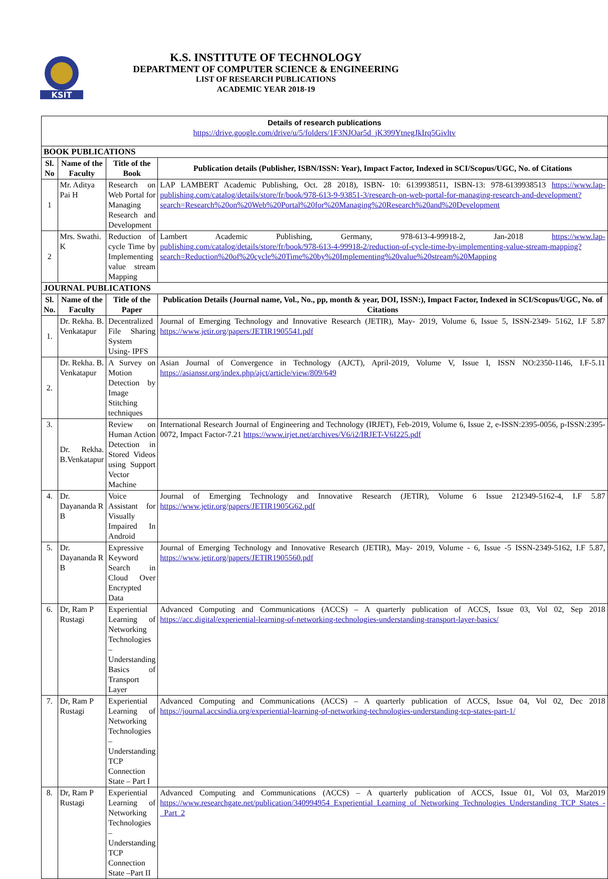KSIT
K.S. INSTITUTE OF TECHNOLOGY
DEPARTMENT OF COMPUTER SCIENCE & ENGINEERING
LIST OF RESEARCH PUBLICATIONS
ACADEMIC YEAR 2018-19
| Details of research publications https://drive.google.com/drive/u/5/folders/1F3NJOar5d_jK399YtnegJkIrq5Givltv | | | |
| BOOK PUBLICATIONS | | | |
| Sl. No | Name of the Faculty | Title of the Book | Publication details (Publisher, ISBN/ISSN: Year), Impact Factor, Indexed in SCI/Scopus/UGC, No. of Citations |
| 1 | Mr. Aditya Pai H | Research on Web Portal for Managing Research and Development | LAP LAMBERT Academic Publishing, Oct. 28 2018), ISBN- 10: 6139938511, ISBN-13: 978-6139938513 https://www.lap-publishing.com/catalog/details/store/fr/book/978-613-9-93851-3/research-on-web-portal-for-managing-research-and-development?search=Research%20on%20Web%20Portal%20for%20Managing%20Research%20and%20Development |
| 2 | Mrs. Swathi. K | Reduction of cycle Time by Implementing value stream Mapping | Lambert Academic Publishing, Germany, 978-613-4-99918-2, Jan-2018 https://www.lap-publishing.com/catalog/details/store/fr/book/978-613-4-99918-2/reduction-of-cycle-time-by-implementing-value-stream-mapping?search=Reduction%20of%20cycle%20Time%20by%20Implementing%20value%20stream%20Mapping |
| JOURNAL PUBLICATIONS | | | |
| Sl. No. | Name of the Faculty | Title of the Paper | Publication Details (Journal name, Vol., No., pp, month & year, DOI, ISSN:), Impact Factor, Indexed in SCI/Scopus/UGC, No. of Citations |
| 1. | Dr. Rekha. B. Venkatapur | Decentralized File Sharing System Using- IPFS | Journal of Emerging Technology and Innovative Research (JETIR), May- 2019, Volume 6, Issue 5, ISSN-2349- 5162, I.F 5.87 https://www.jetir.org/papers/JETIR1905541.pdf |
| 2. | Dr. Rekha. B. Venkatapur | A Survey on Motion Detection by Image Stitching techniques | Asian Journal of Convergence in Technology (AJCT), April-2019, Volume V, Issue I, ISSN NO:2350-1146, I.F-5.11 https://asianssr.org/index.php/ajct/article/view/809/649 |
| 3. | Dr. Rekha. B.Venkatapur | Review on Human Action Detection in Stored Videos using Support Vector Machine | International Research Journal of Engineering and Technology (IRJET), Feb-2019, Volume 6, Issue 2, e-ISSN:2395-0056, p-ISSN:2395-0072, Impact Factor-7.21 https://www.irjet.net/archives/V6/i2/IRJET-V6I225.pdf |
| 4. | Dr. Dayananda R B | Voice Assistant for Visually Impaired In Android | Journal of Emerging Technology and Innovative Research (JETIR), Volume 6 Issue 212349-5162-4, I.F 5.87 https://www.jetir.org/papers/JETIR1905G62.pdf |
| 5. | Dr. Dayananda R B | Expressive Keyword Search in Cloud Over Encrypted Data | Journal of Emerging Technology and Innovative Research (JETIR), May- 2019, Volume - 6, Issue -5 ISSN-2349-5162, I.F 5.87, https://www.jetir.org/papers/JETIR1905560.pdf |
| 6. | Dr, Ram P Rustagi | Experiential Learning of Networking Technologies – Understanding Basics of Transport Layer | Advanced Computing and Communications (ACCS) – A quarterly publication of ACCS, Issue 03, Vol 02, Sep 2018 https://acc.digital/experiential-learning-of-networking-technologies-understanding-transport-layer-basics/ |
| 7. | Dr, Ram P Rustagi | Experiential Learning of Networking Technologies – Understanding TCP Connection State – Part I | Advanced Computing and Communications (ACCS) – A quarterly publication of ACCS, Issue 04, Vol 02, Dec 2018 https://journal.accsindia.org/experiential-learning-of-networking-technologies-understanding-tcp-states-part-1/ |
| 8. | Dr, Ram P Rustagi | Experiential Learning of Networking Technologies – Understanding TCP Connection State –Part II | Advanced Computing and Communications (ACCS) – A quarterly publication of ACCS, Issue 01, Vol 03, Mar2019 https://www.researchgate.net/publication/340994954_Experiential_Learning_of_Networking_Technologies_Understanding_TCP_States_-_Part_2 |